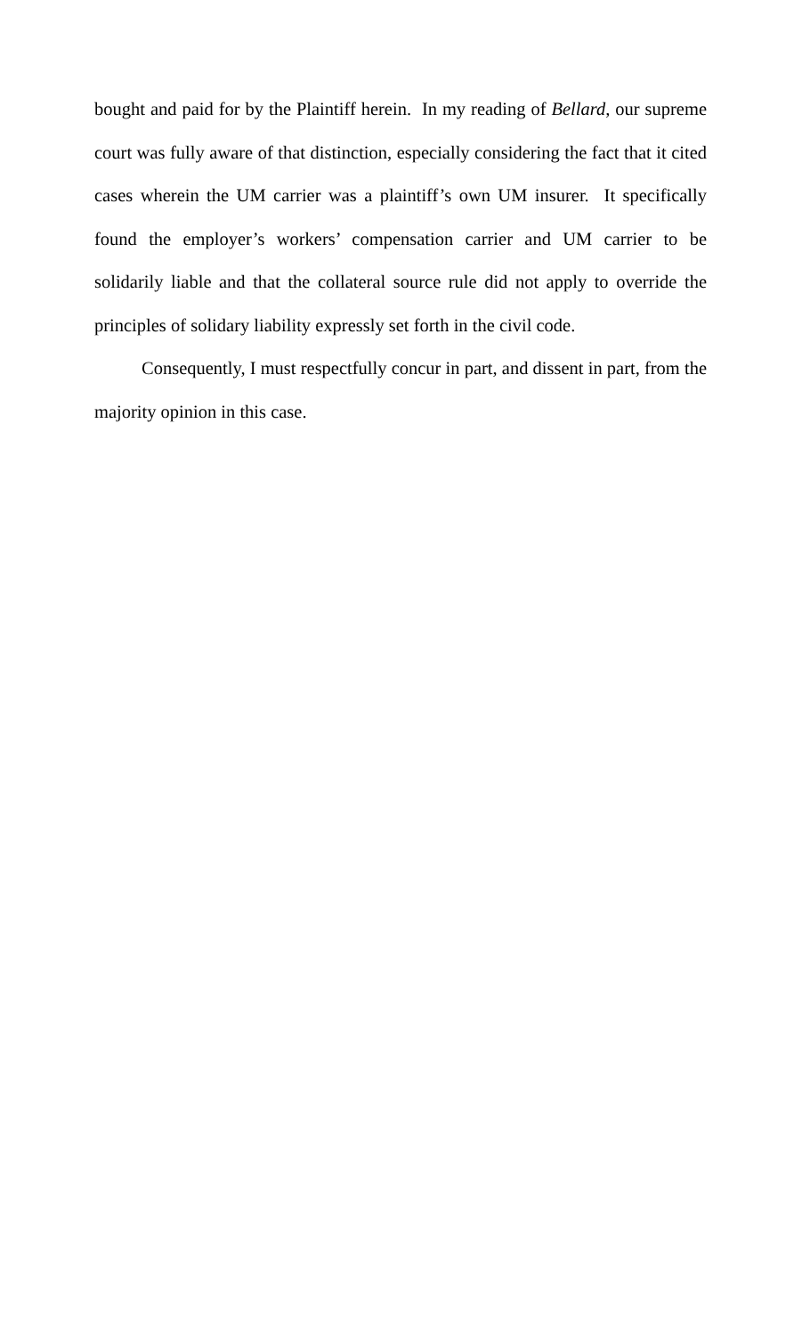bought and paid for by the Plaintiff herein. In my reading of Bellard, our supreme court was fully aware of that distinction, especially considering the fact that it cited cases wherein the UM carrier was a plaintiff’s own UM insurer. It specifically found the employer’s workers’ compensation carrier and UM carrier to be solidarily liable and that the collateral source rule did not apply to override the principles of solidary liability expressly set forth in the civil code.
Consequently, I must respectfully concur in part, and dissent in part, from the majority opinion in this case.